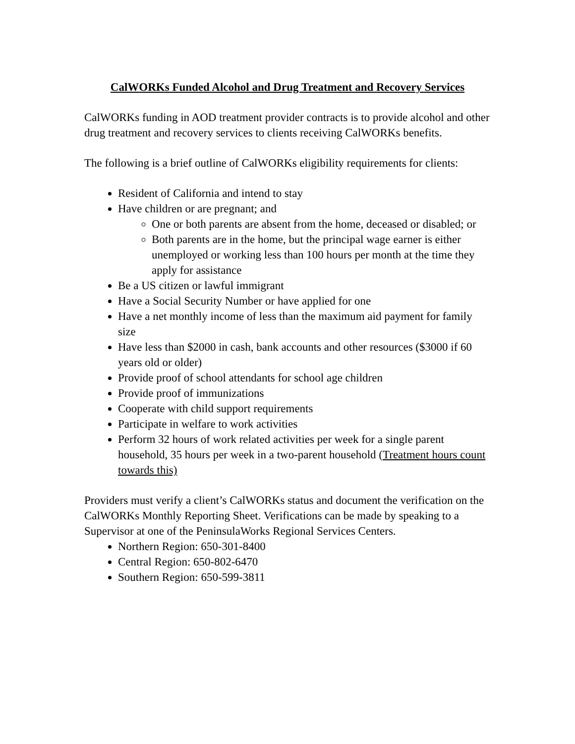CalWORKs Funded Alcohol and Drug Treatment and Recovery Services
CalWORKs funding in AOD treatment provider contracts is to provide alcohol and other drug treatment and recovery services to clients receiving CalWORKs benefits.
The following is a brief outline of CalWORKs eligibility requirements for clients:
Resident of California and intend to stay
Have children or are pregnant; and
One or both parents are absent from the home, deceased or disabled; or
Both parents are in the home, but the principal wage earner is either unemployed or working less than 100 hours per month at the time they apply for assistance
Be a US citizen or lawful immigrant
Have a Social Security Number or have applied for one
Have a net monthly income of less than the maximum aid payment for family size
Have less than $2000 in cash, bank accounts and other resources ($3000 if 60 years old or older)
Provide proof of school attendants for school age children
Provide proof of immunizations
Cooperate with child support requirements
Participate in welfare to work activities
Perform 32 hours of work related activities per week for a single parent household, 35 hours per week in a two-parent household (Treatment hours count towards this)
Providers must verify a client’s CalWORKs status and document the verification on the CalWORKs Monthly Reporting Sheet. Verifications can be made by speaking to a Supervisor at one of the PeninsulaWorks Regional Services Centers.
Northern Region: 650-301-8400
Central Region: 650-802-6470
Southern Region: 650-599-3811